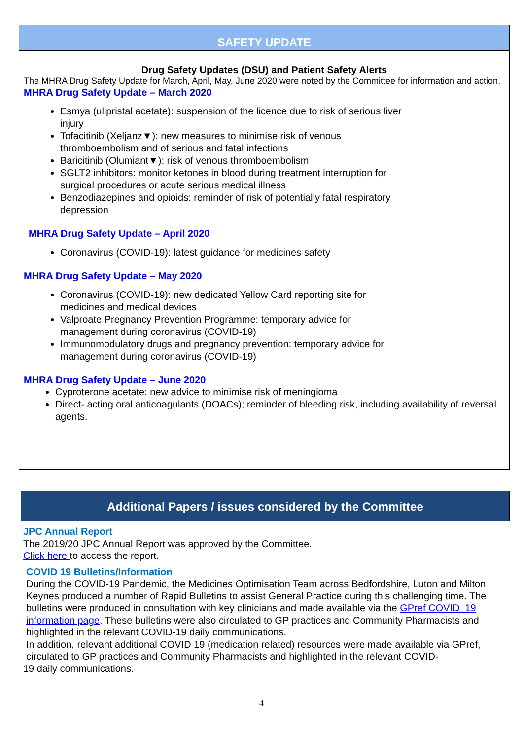SAFETY UPDATE
Drug Safety Updates (DSU) and Patient Safety Alerts
The MHRA Drug Safety Update for March, April, May, June 2020 were noted by the Committee for information and action.
MHRA Drug Safety Update – March 2020
Esmya (ulipristal acetate): suspension of the licence due to risk of serious liver injury
Tofacitinib (Xeljanz▼): new measures to minimise risk of venous thromboembolism and of serious and fatal infections
Baricitinib (Olumiant▼): risk of venous thromboembolism
SGLT2 inhibitors: monitor ketones in blood during treatment interruption for surgical procedures or acute serious medical illness
Benzodiazepines and opioids: reminder of risk of potentially fatal respiratory depression
MHRA Drug Safety Update – April 2020
Coronavirus (COVID-19): latest guidance for medicines safety
MHRA Drug Safety Update – May 2020
Coronavirus (COVID-19): new dedicated Yellow Card reporting site for medicines and medical devices
Valproate Pregnancy Prevention Programme: temporary advice for management during coronavirus (COVID-19)
Immunomodulatory drugs and pregnancy prevention: temporary advice for management during coronavirus (COVID-19)
MHRA Drug Safety Update – June 2020
Cyproterone acetate: new advice to minimise risk of meningioma
Direct- acting oral anticoagulants (DOACs); reminder of bleeding risk, including availability of reversal agents.
Additional Papers / issues considered by the Committee
JPC Annual Report
The 2019/20 JPC Annual Report was approved by the Committee.
Click here to access the report.
COVID 19 Bulletins/Information
During the COVID-19 Pandemic, the Medicines Optimisation Team across Bedfordshire, Luton and Milton Keynes produced a number of Rapid Bulletins to assist General Practice during this challenging time. The bulletins were produced in consultation with key clinicians and made available via the GPref COVID_19 information page. These bulletins were also circulated to GP practices and Community Pharmacists and highlighted in the relevant COVID-19 daily communications.
In addition, relevant additional COVID 19 (medication related) resources were made available via GPref, circulated to GP practices and Community Pharmacists and highlighted in the relevant COVID-
19 daily communications.
4